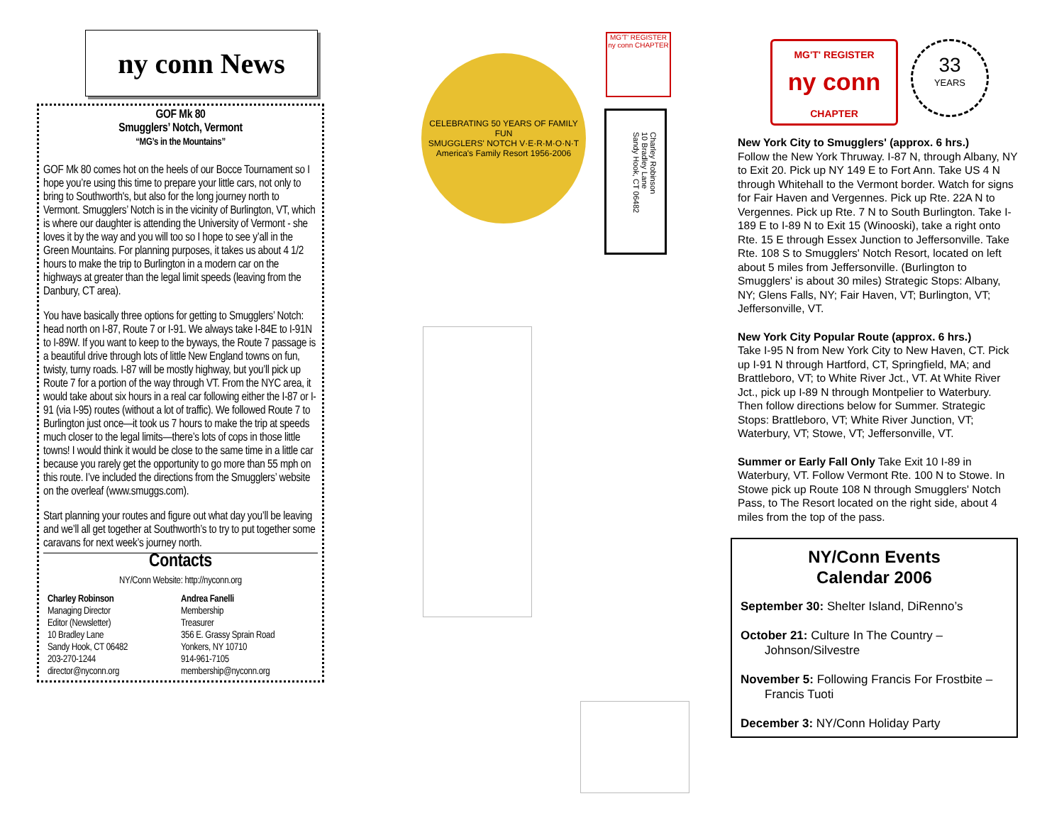ny conn News
GOF Mk 80
Smugglers’ Notch, Vermont
“MG’s in the Mountains”
GOF Mk 80 comes hot on the heels of our Bocce Tournament so I hope you’re using this time to prepare your little cars, not only to bring to Southworth's, but also for the long journey north to Vermont. Smugglers’ Notch is in the vicinity of Burlington, VT, which is where our daughter is attending the University of Vermont - she loves it by the way and you will too so I hope to see y’all in the Green Mountains. For planning purposes, it takes us about 4 1/2 hours to make the trip to Burlington in a modern car on the highways at greater than the legal limit speeds (leaving from the Danbury, CT area).
You have basically three options for getting to Smugglers’ Notch: head north on I-87, Route 7 or I-91. We always take I-84E to I-91N to I-89W. If you want to keep to the byways, the Route 7 passage is a beautiful drive through lots of little New England towns on fun, twisty, turny roads. I-87 will be mostly highway, but you’ll pick up Route 7 for a portion of the way through VT. From the NYC area, it would take about six hours in a real car following either the I-87 or I-91 (via I-95) routes (without a lot of traffic). We followed Route 7 to Burlington just once—it took us 7 hours to make the trip at speeds much closer to the legal limits—there’s lots of cops in those little towns! I would think it would be close to the same time in a little car because you rarely get the opportunity to go more than 55 mph on this route. I’ve included the directions from the Smugglers’ website on the overleaf (www.smuggs.com).
Start planning your routes and figure out what day you’ll be leaving and we’ll all get together at Southworth’s to try to put together some caravans for next week’s journey north.
Contacts
NY/Conn Website: http://nyconn.org
Charley Robinson
Managing Director
Editor (Newsletter)
10 Bradley Lane
Sandy Hook, CT 06482
203-270-1244
director@nyconn.org
Andrea Fanelli
Membership
Treasurer
356 E. Grassy Sprain Road
Yonkers, NY 10710
914-961-7105
membership@nyconn.org
CELEBRATING 50 YEARS OF FAMILY FUN
SMUGGLERS' NOTCH V·E·R·M·O·N·T
America's Family Resort 1956-2006
MG'T' REGISTER ny conn CHAPTER
Charley Robinson
10 Bradley Lane
Sandy Hook, CT 06482
MG'T' REGISTER
ny conn
CHAPTER
33
YEARS
New York City to Smugglers' (approx. 6 hrs.)
Follow the New York Thruway. I-87 N, through Albany, NY to Exit 20. Pick up NY 149 E to Fort Ann. Take US 4 N through Whitehall to the Vermont border. Watch for signs for Fair Haven and Vergennes. Pick up Rte. 22A N to Vergennes. Pick up Rte. 7 N to South Burlington. Take I-189 E to I-89 N to Exit 15 (Winooski), take a right onto Rte. 15 E through Essex Junction to Jeffersonville. Take Rte. 108 S to Smugglers' Notch Resort, located on left about 5 miles from Jeffersonville. (Burlington to Smugglers' is about 30 miles) Strategic Stops: Albany, NY; Glens Falls, NY; Fair Haven, VT; Burlington, VT; Jeffersonville, VT.
New York City Popular Route (approx. 6 hrs.)
Take I-95 N from New York City to New Haven, CT. Pick up I-91 N through Hartford, CT, Springfield, MA; and Brattleboro, VT; to White River Jct., VT. At White River Jct., pick up I-89 N through Montpelier to Waterbury. Then follow directions below for Summer. Strategic Stops: Brattleboro, VT; White River Junction, VT; Waterbury, VT; Stowe, VT; Jeffersonville, VT.
Summer or Early Fall Only Take Exit 10 I-89 in Waterbury, VT. Follow Vermont Rte. 100 N to Stowe. In Stowe pick up Route 108 N through Smugglers' Notch Pass, to The Resort located on the right side, about 4 miles from the top of the pass.
NY/Conn Events
Calendar 2006
September 30: Shelter Island, DiRenno’s
October 21: Culture In The Country – Johnson/Silvestre
November 5: Following Francis For Frostbite – Francis Tuoti
December 3: NY/Conn Holiday Party